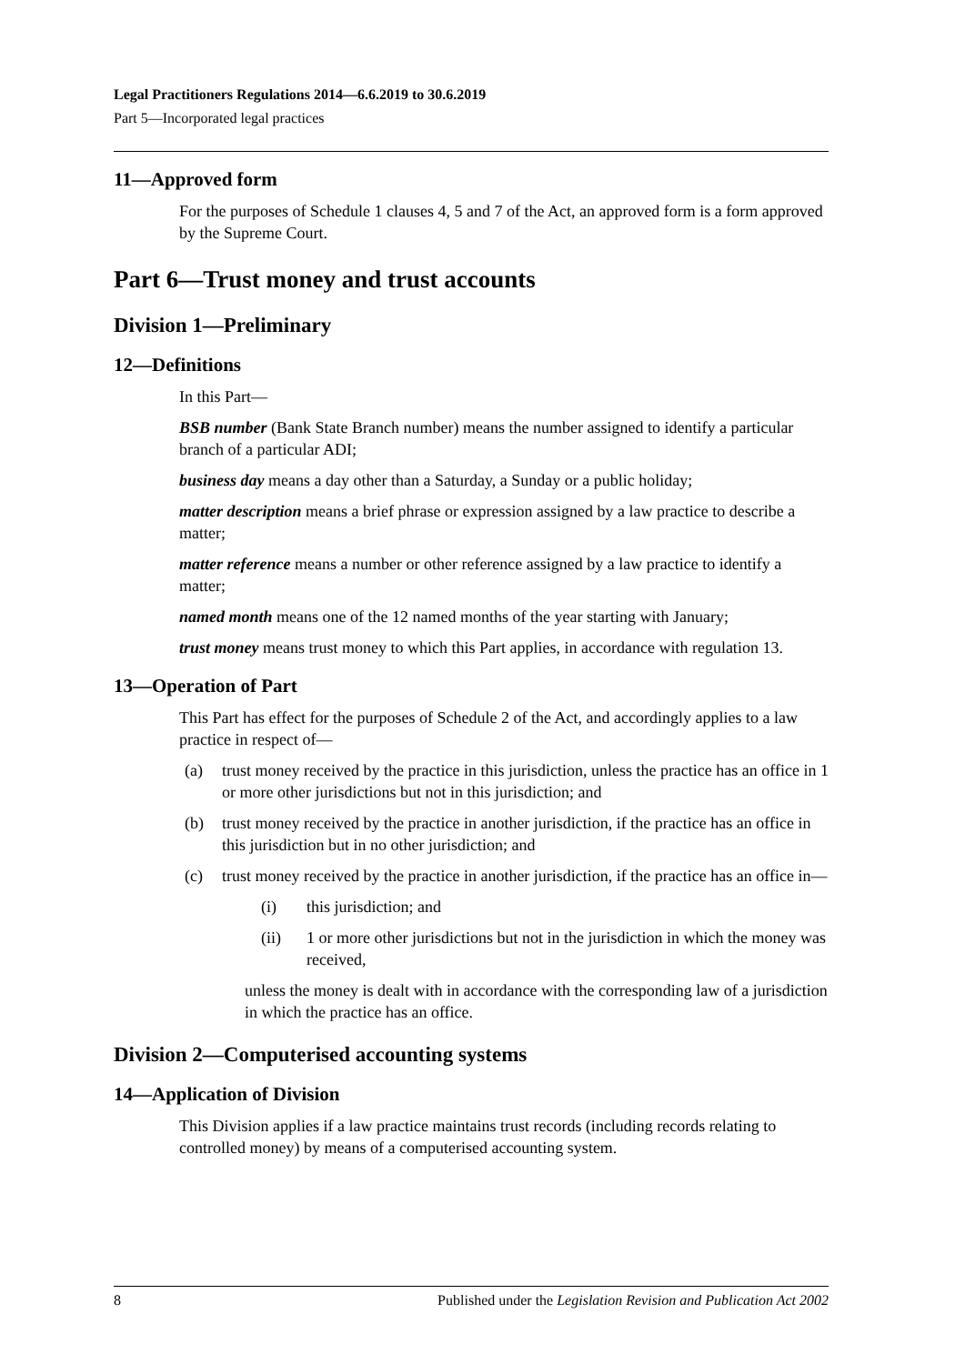Legal Practitioners Regulations 2014—6.6.2019 to 30.6.2019
Part 5—Incorporated legal practices
11—Approved form
For the purposes of Schedule 1 clauses 4, 5 and 7 of the Act, an approved form is a form approved by the Supreme Court.
Part 6—Trust money and trust accounts
Division 1—Preliminary
12—Definitions
In this Part—
BSB number (Bank State Branch number) means the number assigned to identify a particular branch of a particular ADI;
business day means a day other than a Saturday, a Sunday or a public holiday;
matter description means a brief phrase or expression assigned by a law practice to describe a matter;
matter reference means a number or other reference assigned by a law practice to identify a matter;
named month means one of the 12 named months of the year starting with January;
trust money means trust money to which this Part applies, in accordance with regulation 13.
13—Operation of Part
This Part has effect for the purposes of Schedule 2 of the Act, and accordingly applies to a law practice in respect of—
(a) trust money received by the practice in this jurisdiction, unless the practice has an office in 1 or more other jurisdictions but not in this jurisdiction; and
(b) trust money received by the practice in another jurisdiction, if the practice has an office in this jurisdiction but in no other jurisdiction; and
(c) trust money received by the practice in another jurisdiction, if the practice has an office in—
(i) this jurisdiction; and
(ii) 1 or more other jurisdictions but not in the jurisdiction in which the money was received,
unless the money is dealt with in accordance with the corresponding law of a jurisdiction in which the practice has an office.
Division 2—Computerised accounting systems
14—Application of Division
This Division applies if a law practice maintains trust records (including records relating to controlled money) by means of a computerised accounting system.
8 Published under the Legislation Revision and Publication Act 2002